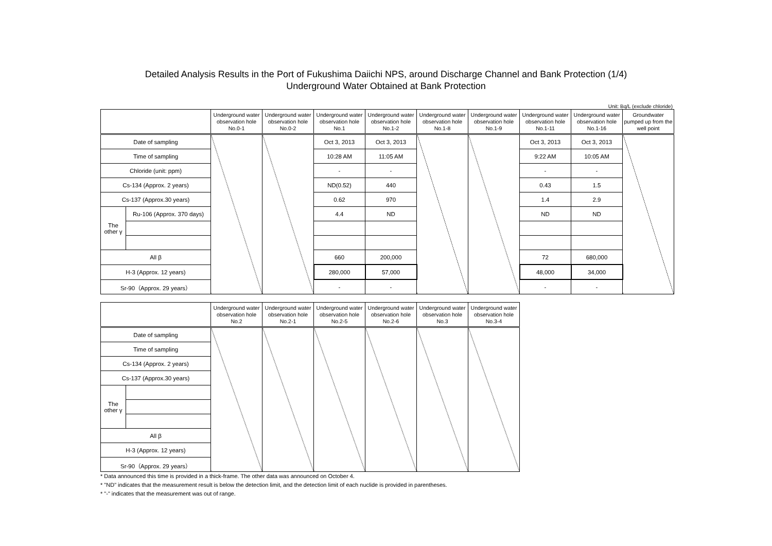Detailed Analysis Results in the Port of Fukushima Daiichi NPS, around Discharge Channel and Bank Protection (1/4)
Underground Water Obtained at Bank Protection
Unit: Bq/L (exclude chloride)
| | | Underground water observation hole No.0-1 | Underground water observation hole No.0-2 | Underground water observation hole No.1 | Underground water observation hole No.1-2 | Underground water observation hole No.1-8 | Underground water observation hole No.1-9 | Underground water observation hole No.1-11 | Underground water observation hole No.1-16 | Groundwater pumped up from the well point |
| --- | --- | --- | --- | --- | --- | --- | --- | --- | --- | --- |
| Date of sampling | | | | Oct 3, 2013 | Oct 3, 2013 | | | Oct 3, 2013 | Oct 3, 2013 | |
| Time of sampling | | | | 10:28 AM | 11:05 AM | | | 9:22 AM | 10:05 AM | |
| Chloride (unit: ppm) | | | | - | - | | | - | - | |
| Cs-134 (Approx. 2 years) | | | | ND(0.52) | 440 | | | 0.43 | 1.5 | |
| Cs-137 (Approx.30 years) | | | | 0.62 | 970 | | | 1.4 | 2.9 | |
| The other γ | Ru-106 (Approx. 370 days) | | | 4.4 | ND | | | ND | ND | |
| All β | | | | 660 | 200,000 | | | 72 | 680,000 | |
| H-3 (Approx. 12 years) | | | | 280,000 | 57,000 | | | 48,000 | 34,000 | |
| Sr-90（Approx. 29 years） | | | | - | - | | | - | - | |
| | | Underground water observation hole No.2 | Underground water observation hole No.2-1 | Underground water observation hole No.2-5 | Underground water observation hole No.2-6 | Underground water observation hole No.3 | Underground water observation hole No.3-4 |
| --- | --- | --- | --- | --- | --- | --- | --- |
| Date of sampling | | | | | | | |
| Time of sampling | | | | | | | |
| Cs-134 (Approx. 2 years) | | | | | | | |
| Cs-137 (Approx.30 years) | | | | | | | |
| The other γ | | | | | | | |
| All β | | | | | | | |
| H-3 (Approx. 12 years) | | | | | | | |
| Sr-90（Approx. 29 years） | | | | | | | |
* Data announced this time is provided in a thick-frame. The other data was announced on October 4.
* "ND" indicates that the measurement result is below the detection limit, and the detection limit of each nuclide is provided in parentheses.
* "-" indicates that the measurement was out of range.